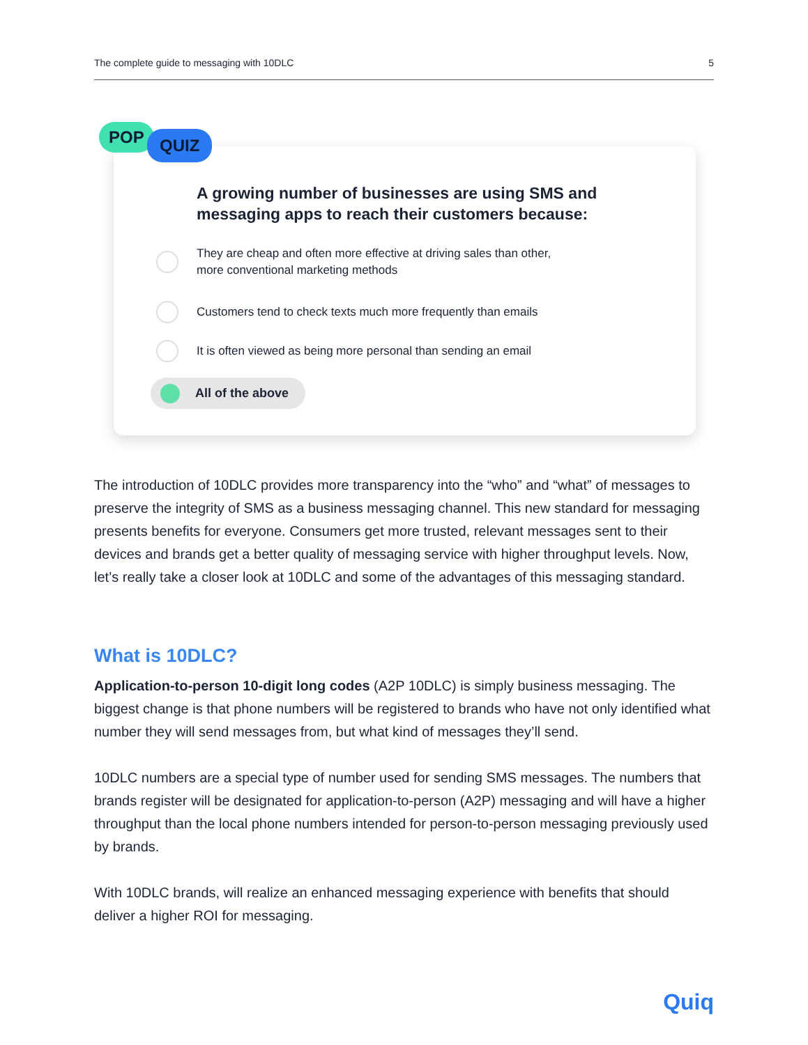The complete guide to messaging with 10DLC 5
POP QUIZ
A growing number of businesses are using SMS and messaging apps to reach their customers because:
They are cheap and often more effective at driving sales than other,
more conventional marketing methods
Customers tend to check texts much more frequently than emails
It is often viewed as being more personal than sending an email
All of the above
The introduction of 10DLC provides more transparency into the “who” and “what” of messages to preserve the integrity of SMS as a business messaging channel. This new standard for messaging presents benefits for everyone. Consumers get more trusted, relevant messages sent to their devices and brands get a better quality of messaging service with higher throughput levels. Now, let’s really take a closer look at 10DLC and some of the advantages of this messaging standard.
What is 10DLC?
Application-to-person 10-digit long codes (A2P 10DLC) is simply business messaging. The biggest change is that phone numbers will be registered to brands who have not only identified what number they will send messages from, but what kind of messages they’ll send.
10DLC numbers are a special type of number used for sending SMS messages. The numbers that brands register will be designated for application-to-person (A2P) messaging and will have a higher throughput than the local phone numbers intended for person-to-person messaging previously used by brands.
With 10DLC brands, will realize an enhanced messaging experience with benefits that should deliver a higher ROI for messaging.
Quiq